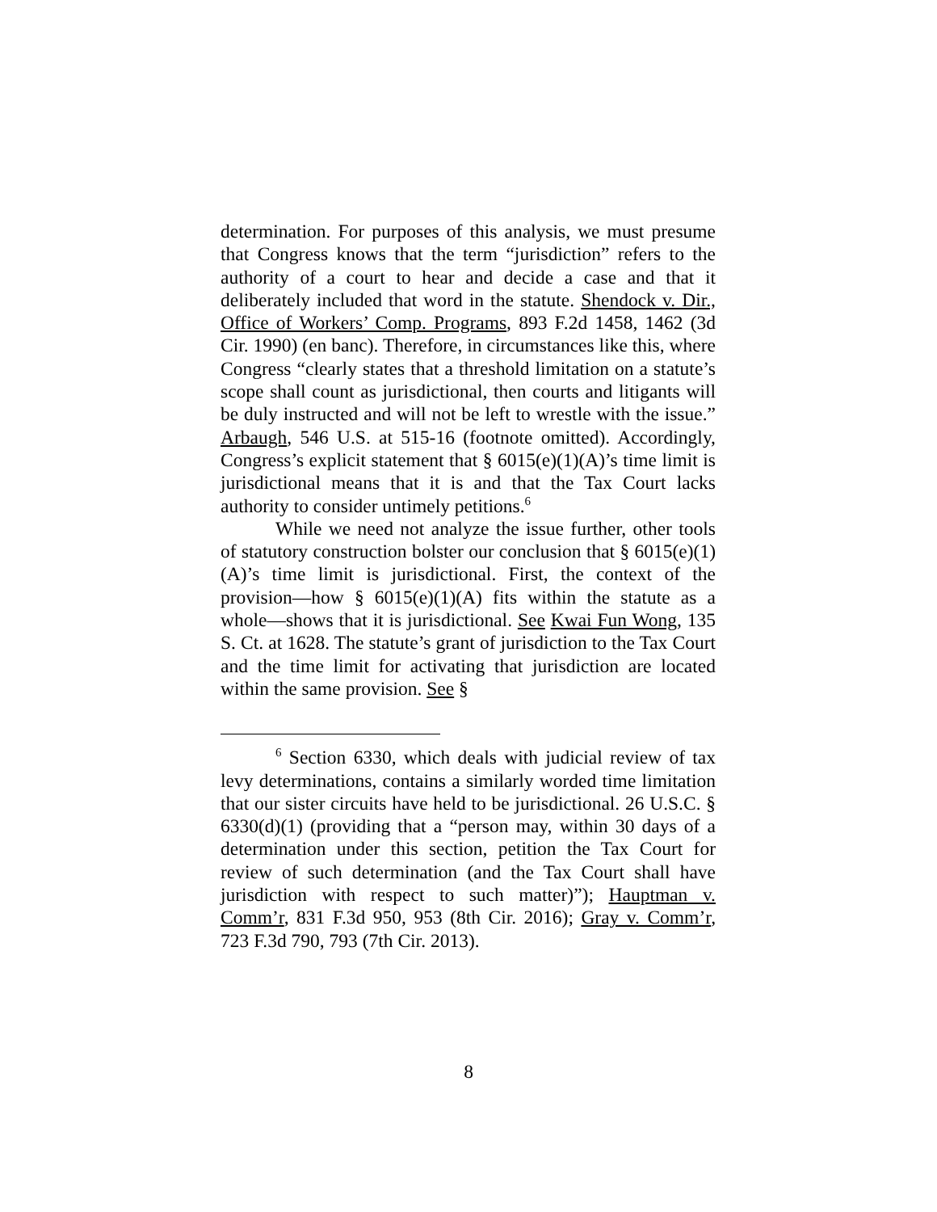determination. For purposes of this analysis, we must presume that Congress knows that the term “jurisdiction” refers to the authority of a court to hear and decide a case and that it deliberately included that word in the statute. Shendock v. Dir., Office of Workers’ Comp. Programs, 893 F.2d 1458, 1462 (3d Cir. 1990) (en banc). Therefore, in circumstances like this, where Congress “clearly states that a threshold limitation on a statute’s scope shall count as jurisdictional, then courts and litigants will be duly instructed and will not be left to wrestle with the issue.” Arbaugh, 546 U.S. at 515-16 (footnote omitted). Accordingly, Congress’s explicit statement that § 6015(e)(1)(A)’s time limit is jurisdictional means that it is and that the Tax Court lacks authority to consider untimely petitions.<sup>6</sup>
While we need not analyze the issue further, other tools of statutory construction bolster our conclusion that § 6015(e)(1)(A)’s time limit is jurisdictional. First, the context of the provision—how § 6015(e)(1)(A) fits within the statute as a whole—shows that it is jurisdictional. See Kwai Fun Wong, 135 S. Ct. at 1628. The statute’s grant of jurisdiction to the Tax Court and the time limit for activating that jurisdiction are located within the same provision. See §
<sup>6</sup> Section 6330, which deals with judicial review of tax levy determinations, contains a similarly worded time limitation that our sister circuits have held to be jurisdictional. 26 U.S.C. § 6330(d)(1) (providing that a “person may, within 30 days of a determination under this section, petition the Tax Court for review of such determination (and the Tax Court shall have jurisdiction with respect to such matter)”); Hauptman v. Comm’r, 831 F.3d 950, 953 (8th Cir. 2016); Gray v. Comm’r, 723 F.3d 790, 793 (7th Cir. 2013).
8